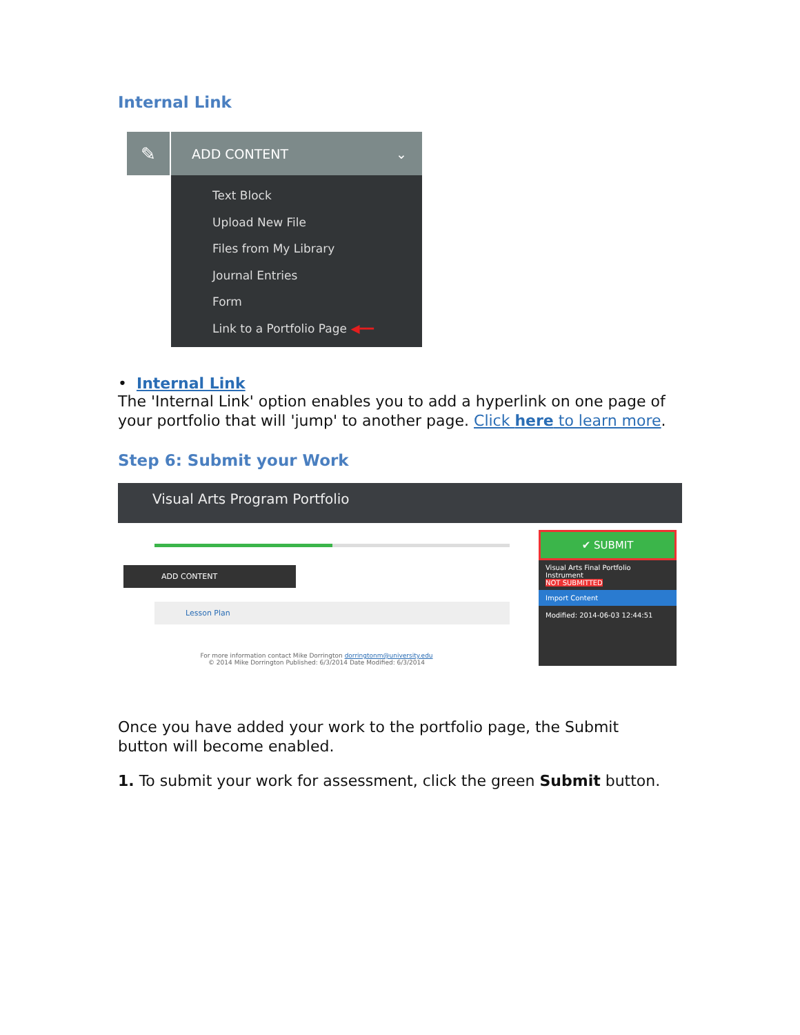Internal Link
✎
ADD CONTENT ⌄
Text Block
Upload New File
Files from My Library
Journal Entries
Form
Link to a Portfolio Page ◀━━
• Internal Link
The 'Internal Link' option enables you to add a hyperlink on one page of your portfolio that will 'jump' to another page. Click here to learn more.
Step 6: Submit your Work
Visual Arts Program Portfolio
ADD CONTENT
Lesson Plan
For more information contact Mike Dorrington dorringtonm@university.edu
© 2014 Mike Dorrington Published: 6/3/2014 Date Modified: 6/3/2014
✔ SUBMIT
Visual Arts Final Portfolio Instrument
NOT SUBMITTED
Import Content
Modified: 2014-06-03 12:44:51
Once you have added your work to the portfolio page, the Submit button will become enabled.
1. To submit your work for assessment, click the green Submit button.